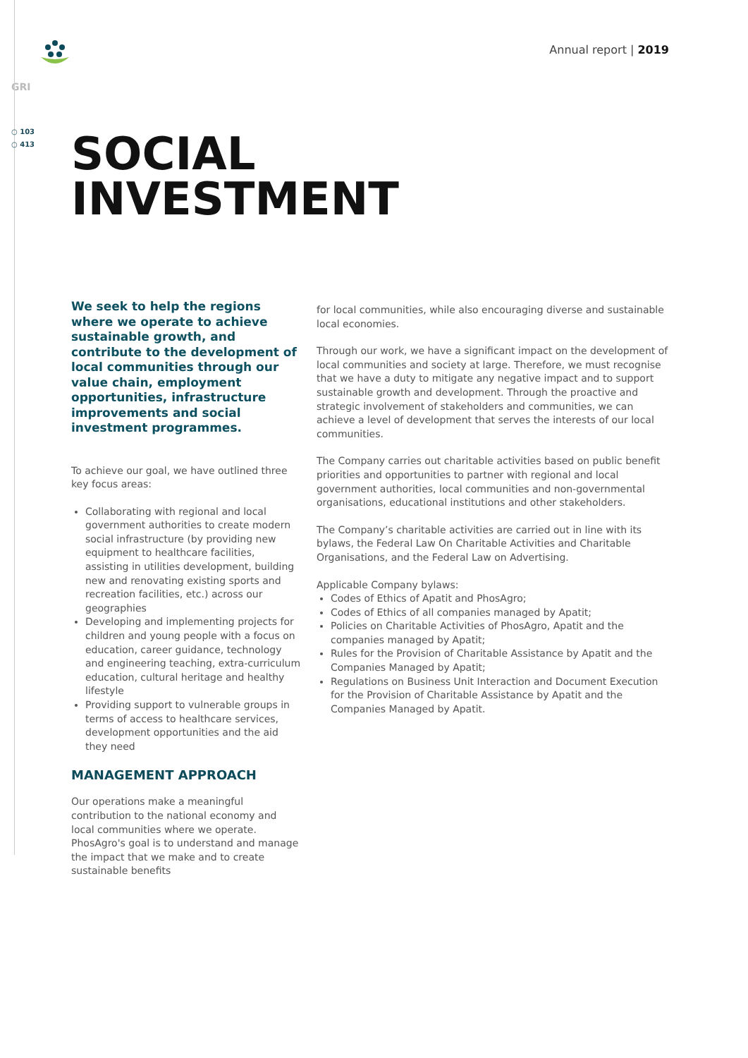Annual report | 2019
GRI
○ 103
○ 413
SOCIAL
INVESTMENT
We seek to help the regions where we operate to achieve sustainable growth, and contribute to the development of local communities through our value chain, employment opportunities, infrastructure improvements and social investment programmes.
To achieve our goal, we have outlined three key focus areas:
Collaborating with regional and local government authorities to create modern social infrastructure (by providing new equipment to healthcare facilities, assisting in utilities development, building new and renovating existing sports and recreation facilities, etc.) across our geographies
Developing and implementing projects for children and young people with a focus on education, career guidance, technology and engineering teaching, extra-curriculum education, cultural heritage and healthy lifestyle
Providing support to vulnerable groups in terms of access to healthcare services, development opportunities and the aid they need
MANAGEMENT APPROACH
Our operations make a meaningful contribution to the national economy and local communities where we operate. PhosAgro's goal is to understand and manage the impact that we make and to create sustainable benefits
for local communities, while also encouraging diverse and sustainable local economies.
Through our work, we have a significant impact on the development of local communities and society at large. Therefore, we must recognise that we have a duty to mitigate any negative impact and to support sustainable growth and development. Through the proactive and strategic involvement of stakeholders and communities, we can achieve a level of development that serves the interests of our local communities.
The Company carries out charitable activities based on public benefit priorities and opportunities to partner with regional and local government authorities, local communities and non-governmental organisations, educational institutions and other stakeholders.
The Company’s charitable activities are carried out in line with its bylaws, the Federal Law On Charitable Activities and Charitable Organisations, and the Federal Law on Advertising.
Applicable Company bylaws:
Codes of Ethics of Apatit and PhosAgro;
Codes of Ethics of all companies managed by Apatit;
Policies on Charitable Activities of PhosAgro, Apatit and the companies managed by Apatit;
Rules for the Provision of Charitable Assistance by Apatit and the Companies Managed by Apatit;
Regulations on Business Unit Interaction and Document Execution for the Provision of Charitable Assistance by Apatit and the Companies Managed by Apatit.